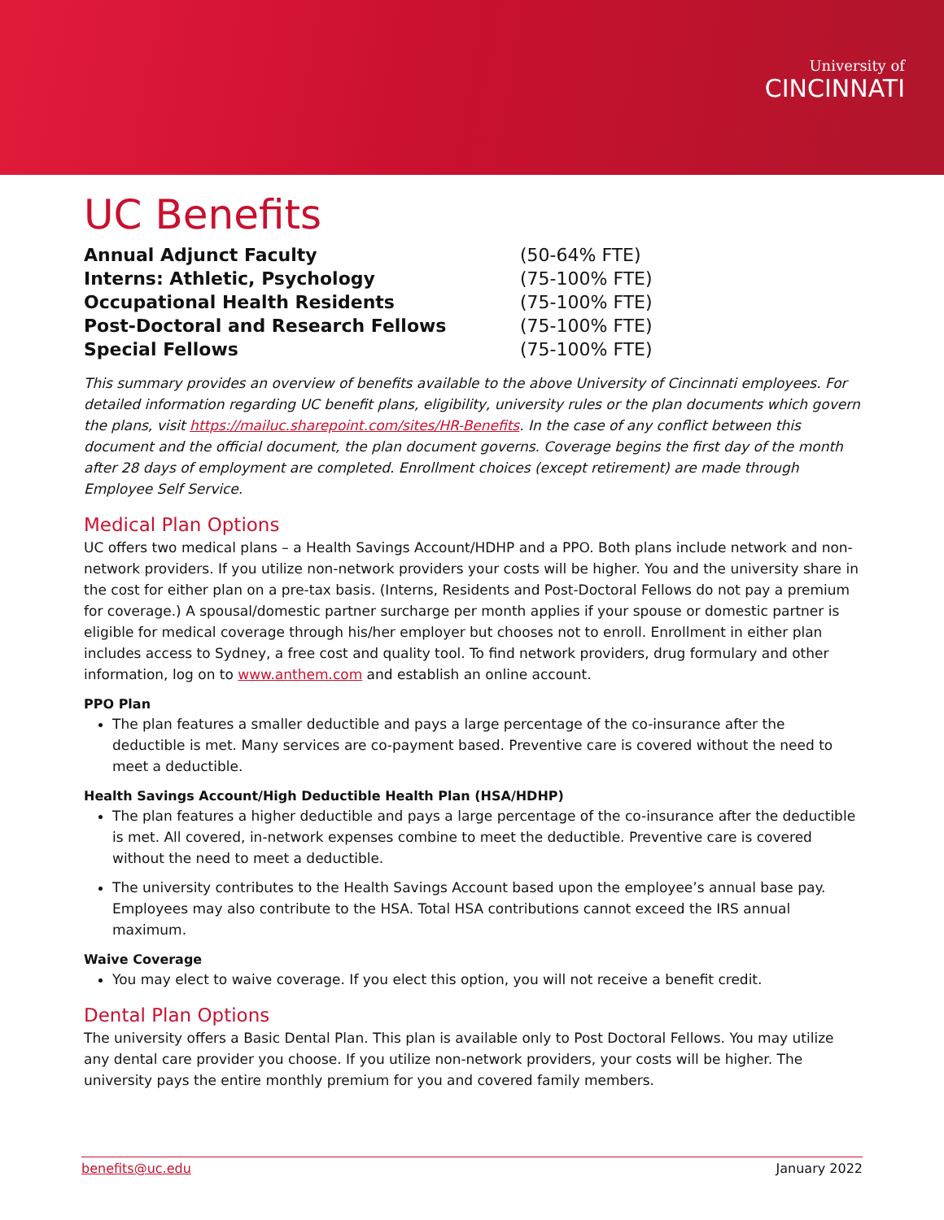University of
CINCINNATI
UC Benefits
| Annual Adjunct Faculty | (50-64% FTE) |
| Interns: Athletic, Psychology | (75-100% FTE) |
| Occupational Health Residents | (75-100% FTE) |
| Post-Doctoral and Research Fellows | (75-100% FTE) |
| Special Fellows | (75-100% FTE) |
This summary provides an overview of benefits available to the above University of Cincinnati employees. For detailed information regarding UC benefit plans, eligibility, university rules or the plan documents which govern the plans, visit https://mailuc.sharepoint.com/sites/HR-Benefits. In the case of any conflict between this document and the official document, the plan document governs. Coverage begins the first day of the month after 28 days of employment are completed. Enrollment choices (except retirement) are made through Employee Self Service.
Medical Plan Options
UC offers two medical plans – a Health Savings Account/HDHP and a PPO. Both plans include network and non-network providers. If you utilize non-network providers your costs will be higher. You and the university share in the cost for either plan on a pre-tax basis. (Interns, Residents and Post-Doctoral Fellows do not pay a premium for coverage.) A spousal/domestic partner surcharge per month applies if your spouse or domestic partner is eligible for medical coverage through his/her employer but chooses not to enroll. Enrollment in either plan includes access to Sydney, a free cost and quality tool. To find network providers, drug formulary and other information, log on to www.anthem.com and establish an online account.
PPO Plan
The plan features a smaller deductible and pays a large percentage of the co-insurance after the deductible is met. Many services are co-payment based. Preventive care is covered without the need to meet a deductible.
Health Savings Account/High Deductible Health Plan (HSA/HDHP)
The plan features a higher deductible and pays a large percentage of the co-insurance after the deductible is met. All covered, in-network expenses combine to meet the deductible. Preventive care is covered without the need to meet a deductible.
The university contributes to the Health Savings Account based upon the employee’s annual base pay. Employees may also contribute to the HSA. Total HSA contributions cannot exceed the IRS annual maximum.
Waive Coverage
You may elect to waive coverage. If you elect this option, you will not receive a benefit credit.
Dental Plan Options
The university offers a Basic Dental Plan. This plan is available only to Post Doctoral Fellows. You may utilize any dental care provider you choose. If you utilize non-network providers, your costs will be higher. The university pays the entire monthly premium for you and covered family members.
benefits@uc.edu January 2022